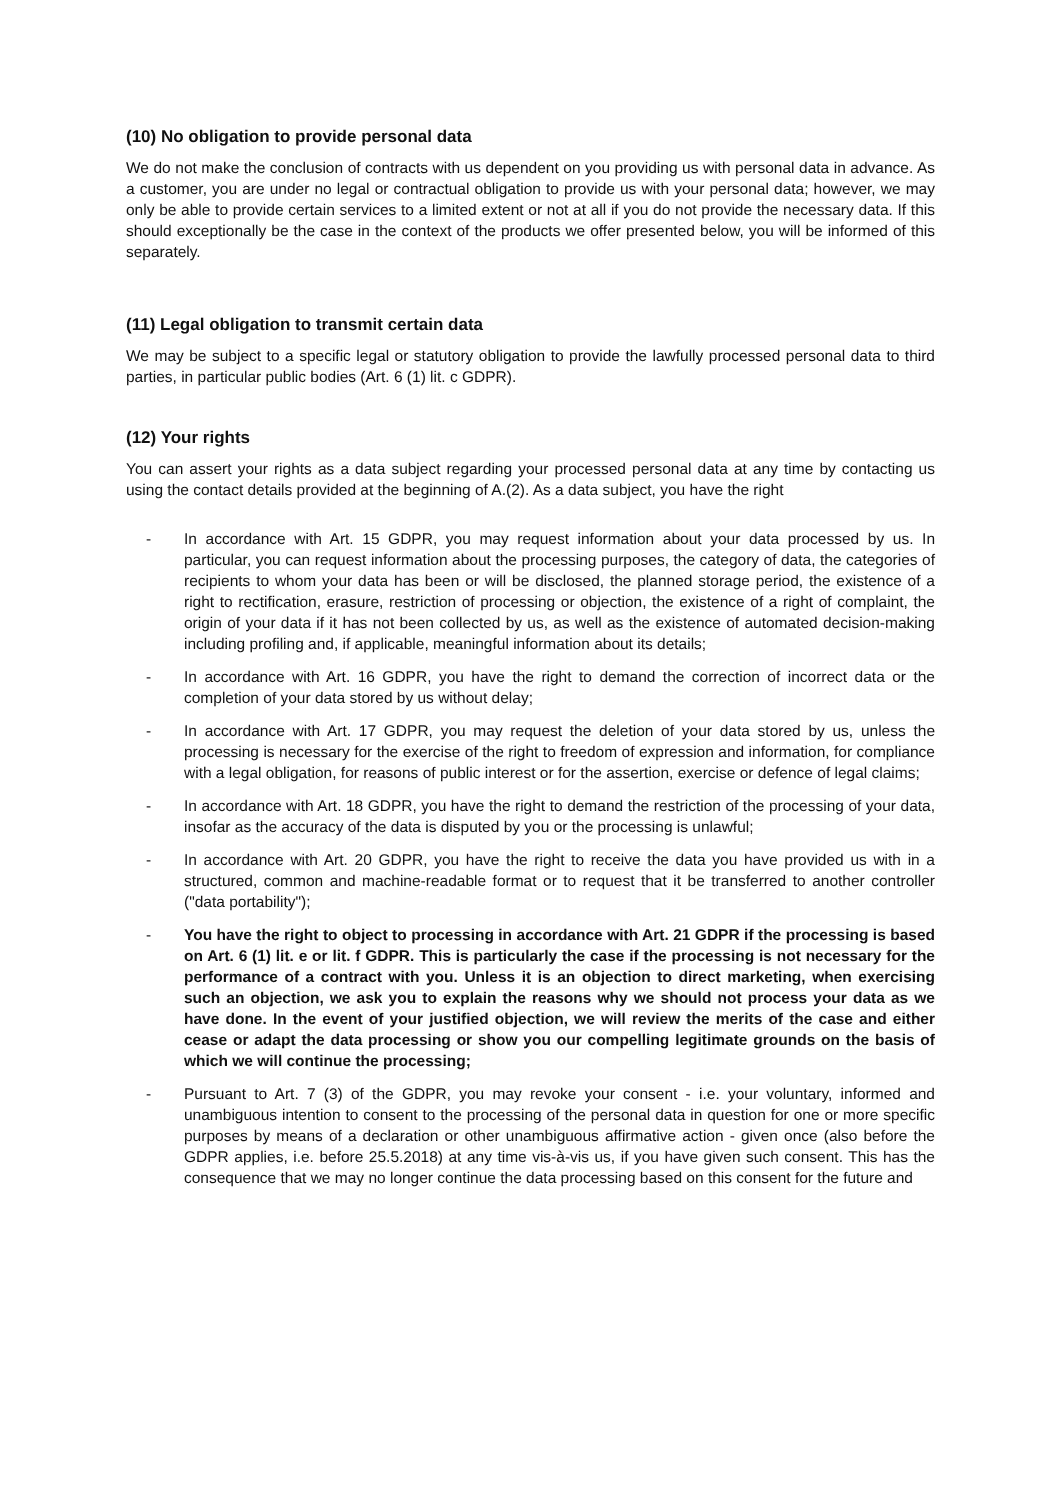(10) No obligation to provide personal data
We do not make the conclusion of contracts with us dependent on you providing us with personal data in advance. As a customer, you are under no legal or contractual obligation to provide us with your personal data; however, we may only be able to provide certain services to a limited extent or not at all if you do not provide the necessary data. If this should exceptionally be the case in the context of the products we offer presented below, you will be informed of this separately.
(11) Legal obligation to transmit certain data
We may be subject to a specific legal or statutory obligation to provide the lawfully processed personal data to third parties, in particular public bodies (Art. 6 (1) lit. c GDPR).
(12) Your rights
You can assert your rights as a data subject regarding your processed personal data at any time by contacting us using the contact details provided at the beginning of A.(2). As a data subject, you have the right
- In accordance with Art. 15 GDPR, you may request information about your data processed by us. In particular, you can request information about the processing purposes, the category of data, the categories of recipients to whom your data has been or will be disclosed, the planned storage period, the existence of a right to rectification, erasure, restriction of processing or objection, the existence of a right of complaint, the origin of your data if it has not been collected by us, as well as the existence of automated decision-making including profiling and, if applicable, meaningful information about its details;
- In accordance with Art. 16 GDPR, you have the right to demand the correction of incorrect data or the completion of your data stored by us without delay;
- In accordance with Art. 17 GDPR, you may request the deletion of your data stored by us, unless the processing is necessary for the exercise of the right to freedom of expression and information, for compliance with a legal obligation, for reasons of public interest or for the assertion, exercise or defence of legal claims;
- In accordance with Art. 18 GDPR, you have the right to demand the restriction of the processing of your data, insofar as the accuracy of the data is disputed by you or the processing is unlawful;
- In accordance with Art. 20 GDPR, you have the right to receive the data you have provided us with in a structured, common and machine-readable format or to request that it be transferred to another controller ("data portability");
- You have the right to object to processing in accordance with Art. 21 GDPR if the processing is based on Art. 6 (1) lit. e or lit. f GDPR. This is particularly the case if the processing is not necessary for the performance of a contract with you. Unless it is an objection to direct marketing, when exercising such an objection, we ask you to explain the reasons why we should not process your data as we have done. In the event of your justified objection, we will review the merits of the case and either cease or adapt the data processing or show you our compelling legitimate grounds on the basis of which we will continue the processing;
- Pursuant to Art. 7 (3) of the GDPR, you may revoke your consent - i.e. your voluntary, informed and unambiguous intention to consent to the processing of the personal data in question for one or more specific purposes by means of a declaration or other unambiguous affirmative action - given once (also before the GDPR applies, i.e. before 25.5.2018) at any time vis-à-vis us, if you have given such consent. This has the consequence that we may no longer continue the data processing based on this consent for the future and